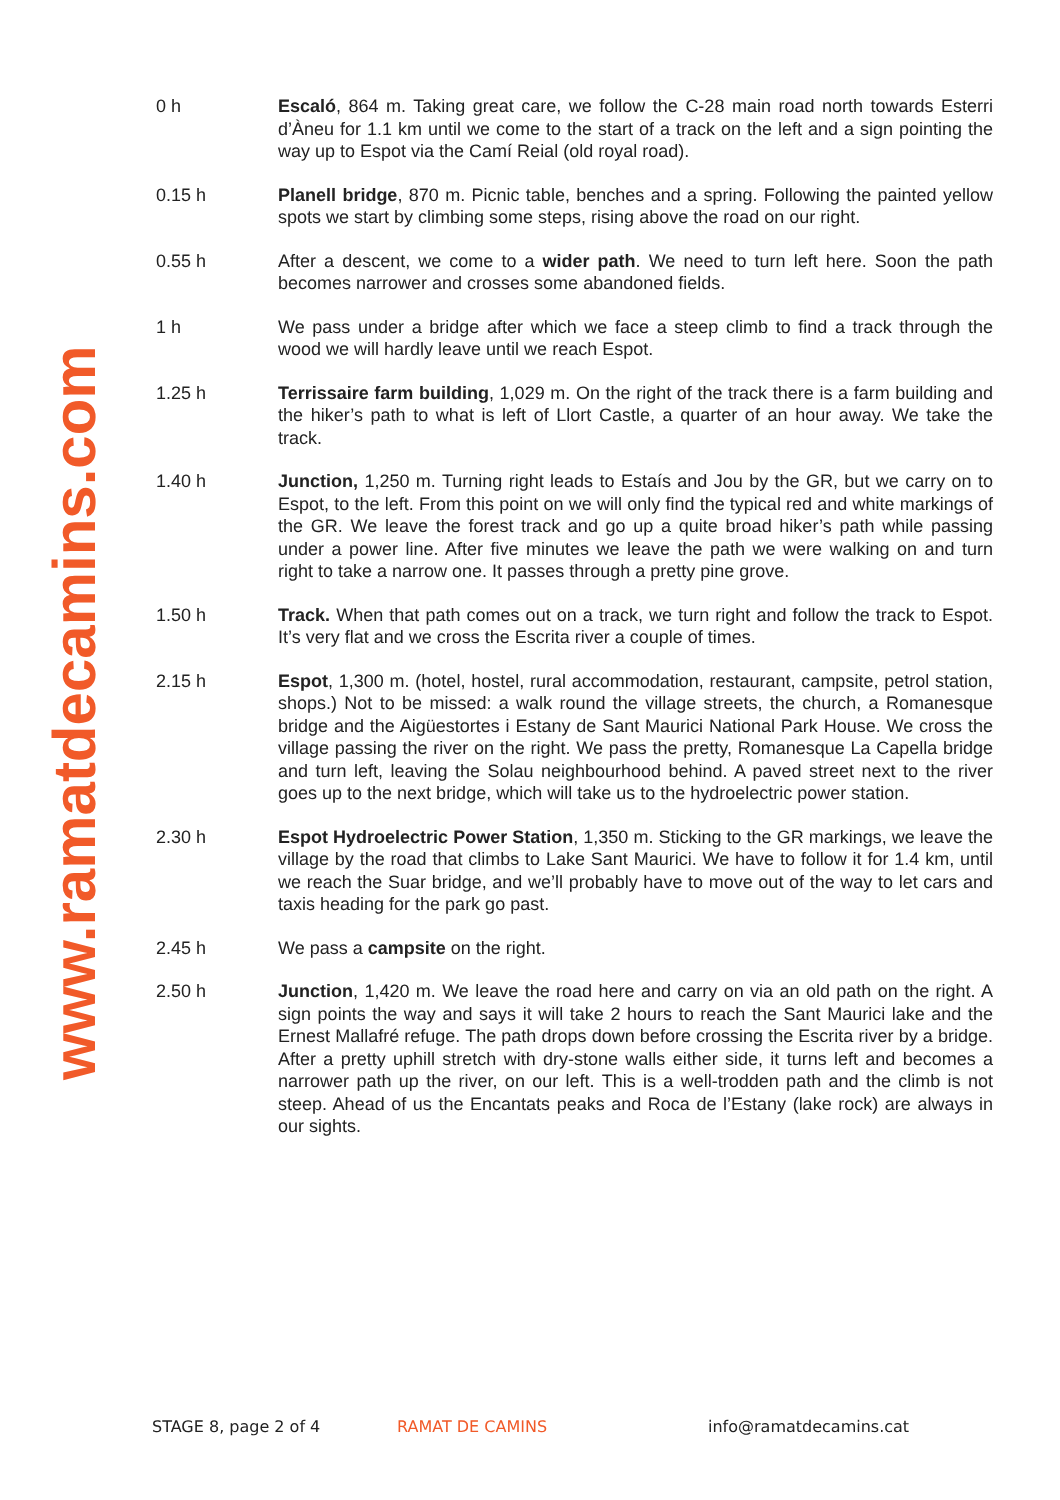www.ramatdecamins.com
0 h Escaló, 864 m. Taking great care, we follow the C-28 main road north towards Esterri d’Àneu for 1.1 km until we come to the start of a track on the left and a sign pointing the way up to Espot via the Camí Reial (old royal road).
0.15 h Planell bridge, 870 m. Picnic table, benches and a spring. Following the painted yellow spots we start by climbing some steps, rising above the road on our right.
0.55 h After a descent, we come to a wider path. We need to turn left here. Soon the path becomes narrower and crosses some abandoned fields.
1 h We pass under a bridge after which we face a steep climb to find a track through the wood we will hardly leave until we reach Espot.
1.25 h Terrissaire farm building, 1,029 m. On the right of the track there is a farm building and the hiker’s path to what is left of Llort Castle, a quarter of an hour away. We take the track.
1.40 h Junction, 1,250 m. Turning right leads to Estaís and Jou by the GR, but we carry on to Espot, to the left. From this point on we will only find the typical red and white markings of the GR. We leave the forest track and go up a quite broad hiker’s path while passing under a power line. After five minutes we leave the path we were walking on and turn right to take a narrow one. It passes through a pretty pine grove.
1.50 h Track. When that path comes out on a track, we turn right and follow the track to Espot. It’s very flat and we cross the Escrita river a couple of times.
2.15 h Espot, 1,300 m. (hotel, hostel, rural accommodation, restaurant, campsite, petrol station, shops.) Not to be missed: a walk round the village streets, the church, a Romanesque bridge and the Aigüestortes i Estany de Sant Maurici National Park House. We cross the village passing the river on the right. We pass the pretty, Romanesque La Capella bridge and turn left, leaving the Solau neighbourhood behind. A paved street next to the river goes up to the next bridge, which will take us to the hydroelectric power station.
2.30 h Espot Hydroelectric Power Station, 1,350 m. Sticking to the GR markings, we leave the village by the road that climbs to Lake Sant Maurici. We have to follow it for 1.4 km, until we reach the Suar bridge, and we’ll probably have to move out of the way to let cars and taxis heading for the park go past.
2.45 h We pass a campsite on the right.
2.50 h Junction, 1,420 m. We leave the road here and carry on via an old path on the right. A sign points the way and says it will take 2 hours to reach the Sant Maurici lake and the Ernest Mallafré refuge. The path drops down before crossing the Escrita river by a bridge. After a pretty uphill stretch with dry-stone walls either side, it turns left and becomes a narrower path up the river, on our left. This is a well-trodden path and the climb is not steep. Ahead of us the Encantats peaks and Roca de l’Estany (lake rock) are always in our sights.
STAGE 8, page 2 of 4 RAMAT DE CAMINS info@ramatdecamins.cat